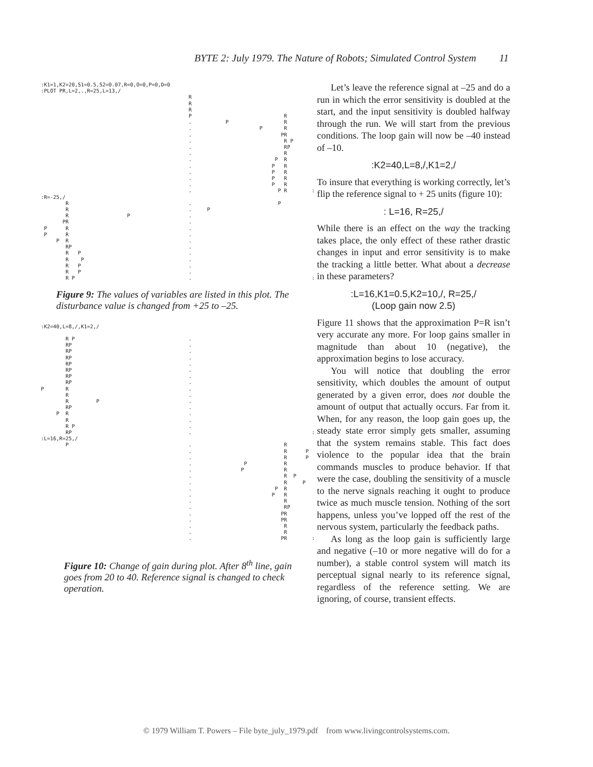BYTE 2: July 1979. The Nature of Robots; Simulated Control System 11
:K1=1,K2=20,S1=0.5,S2=0.07,R=0,O=0,P=0,D=0
:PLOT PR,L=2,.,R=25,L=13,/
                                                R
                                                R
                                                R
                                                P                              R
                                                .           P                  R
                                                .                      P       R
                                                .                             PR
                                                .                              R P
                                                .                              RP
                                                .                              R
                                                .                           P  R
                                                .                          P   R
                                                .                          P   R
                                                .                          P   R
                                                .                          P   R
                                                .                            P R        :
:R=-25,/
        R                                       .                            P
        R                                       .     P
        R                   P                   .
       PR                                       .
 P      R                                       .
 P      R                                       .
     P  R                                       .
        RP                                      .
        R   P                                   .
        R    P                                  .
        R   P                                   .
        R   P                                   .
        R P                                     .                                       :
Figure 9: The values of variables are listed in this plot. The disturbance value is changed from +25 to –25.
:K2=40,L=8,/,K1=2,/

        R P                                     .
        RP                                      .
        RP                                      .
        RP                                      .
        RP                                      .
        RP                                      .
        RP                                      .
        RP                                      .
P       R                                       .
        R                                       .
        R         P                             .
        RP                                      .
     P  R                                       .
        R                                       .
        R P                                     .
        RP                                      .                                       :
:L=16,R=25,/
        P                                       .                              R
                                                .                              R      P
                                                .                              R      P
                                                .                 P            R
                                                .                P             R
                                                .                              R  P
                                                .                              R     P
                                                .                           P  R
                                                .                          P   R
                                                .                              R
                                                .                              RP
                                                .                             PR
                                                .                             PR
                                                .                              R
                                                .                              R
                                                .                             PR        :
Figure 10: Change of gain during plot. After 8<sup>th</sup> line, gain goes from 20 to 40. Reference signal is changed to check operation.
Let’s leave the reference signal at –25 and do a run in which the error sensitivity is doubled at the start, and the input sensitivity is doubled halfway through the run. We will start from the previous conditions. The loop gain will now be –40 instead of –10.
:K2=40,L=8,/,K1=2,/
To insure that everything is working correctly, let’s flip the reference signal to + 25 units (figure 10):
: L=16, R=25,/
While there is an effect on the way the tracking takes place, the only effect of these rather drastic changes in input and error sensitivity is to make the tracking a little better. What about a decrease in these parameters?
:L=16,K1=0.5,K2=10,/, R=25,/
(Loop gain now 2.5)
Figure 11 shows that the approximation P=R isn’t very accurate any more. For loop gains smaller in magnitude than about 10 (negative), the approximation begins to lose accuracy.
You will notice that doubling the error sensitivity, which doubles the amount of output generated by a given error, does not double the amount of output that actually occurs. Far from it. When, for any reason, the loop gain goes up, the steady state error simply gets smaller, assuming that the system remains stable. This fact does violence to the popular idea that the brain commands muscles to produce behavior. If that were the case, doubling the sensitivity of a muscle to the nerve signals reaching it ought to produce twice as much muscle tension. Nothing of the sort happens, unless you’ve lopped off the rest of the nervous system, particularly the feedback paths.
As long as the loop gain is sufficiently large and negative (–10 or more negative will do for a number), a stable control system will match its perceptual signal nearly to its reference signal, regardless of the reference setting. We are ignoring, of course, transient effects.
© 1979 William T. Powers – File byte_july_1979.pdf from www.livingcontrolsystems.com.